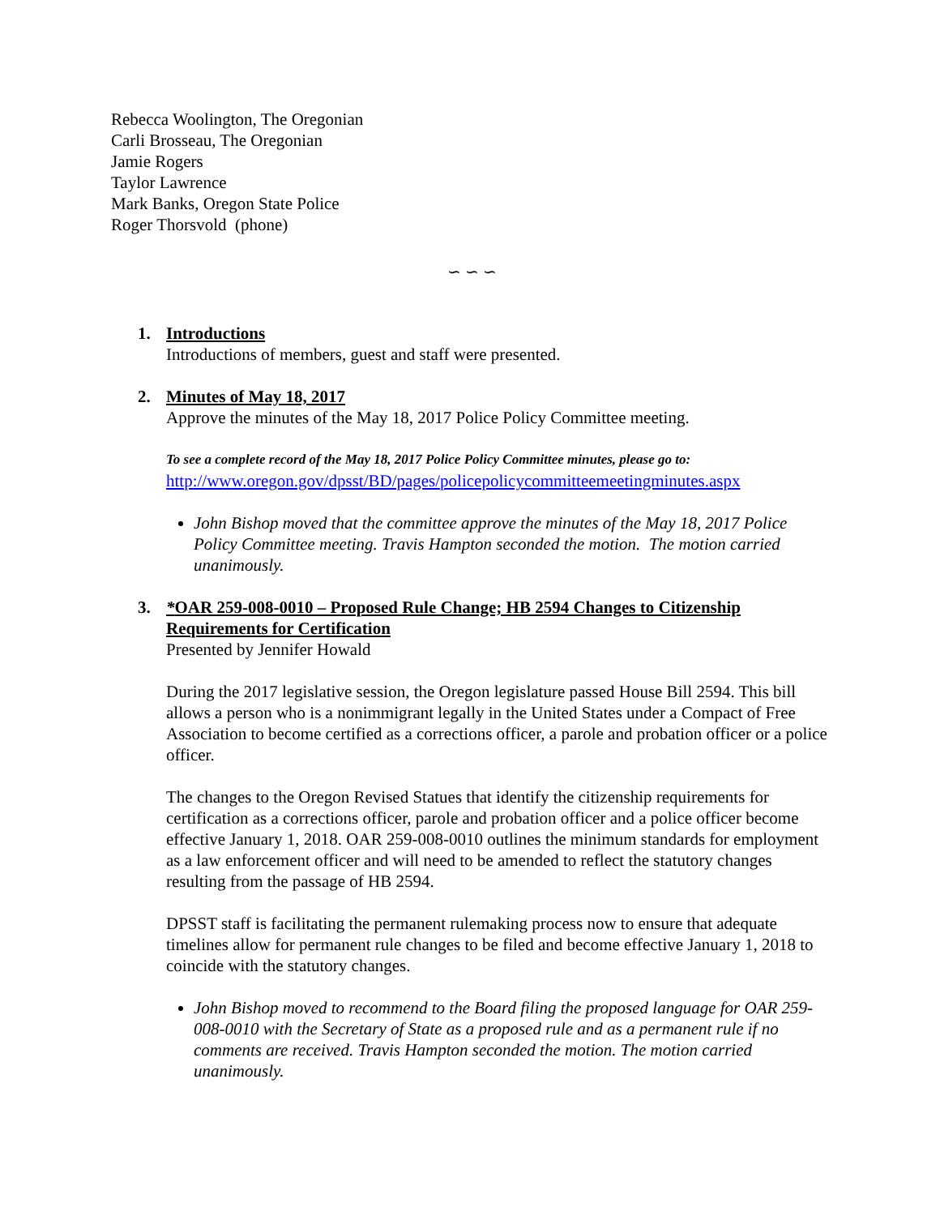Rebecca Woolington, The Oregonian
Carli Brosseau, The Oregonian
Jamie Rogers
Taylor Lawrence
Mark Banks, Oregon State Police
Roger Thorsvold (phone)
∽ ∽ ∽
1. Introductions
Introductions of members, guest and staff were presented.
2. Minutes of May 18, 2017
Approve the minutes of the May 18, 2017 Police Policy Committee meeting.
To see a complete record of the May 18, 2017 Police Policy Committee minutes, please go to:
http://www.oregon.gov/dpsst/BD/pages/policepolicycommitteemeetingminutes.aspx
John Bishop moved that the committee approve the minutes of the May 18, 2017 Police Policy Committee meeting. Travis Hampton seconded the motion. The motion carried unanimously.
3. *OAR 259-008-0010 – Proposed Rule Change; HB 2594 Changes to Citizenship Requirements for Certification
Presented by Jennifer Howald
During the 2017 legislative session, the Oregon legislature passed House Bill 2594. This bill allows a person who is a nonimmigrant legally in the United States under a Compact of Free Association to become certified as a corrections officer, a parole and probation officer or a police officer.
The changes to the Oregon Revised Statues that identify the citizenship requirements for certification as a corrections officer, parole and probation officer and a police officer become effective January 1, 2018. OAR 259-008-0010 outlines the minimum standards for employment as a law enforcement officer and will need to be amended to reflect the statutory changes resulting from the passage of HB 2594.
DPSST staff is facilitating the permanent rulemaking process now to ensure that adequate timelines allow for permanent rule changes to be filed and become effective January 1, 2018 to coincide with the statutory changes.
John Bishop moved to recommend to the Board filing the proposed language for OAR 259-008-0010 with the Secretary of State as a proposed rule and as a permanent rule if no comments are received. Travis Hampton seconded the motion. The motion carried unanimously.